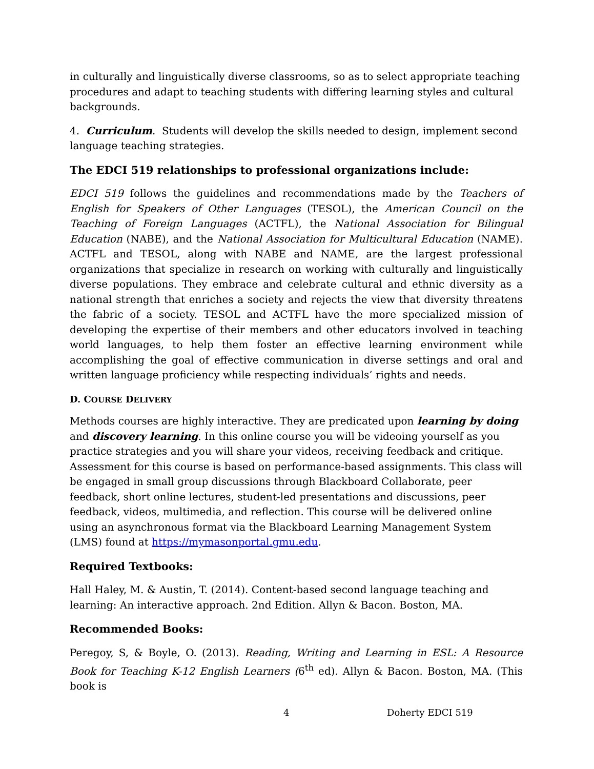in culturally and linguistically diverse classrooms, so as to select appropriate teaching procedures and adapt to teaching students with differing learning styles and cultural backgrounds.
4. Curriculum. Students will develop the skills needed to design, implement second language teaching strategies.
The EDCI 519 relationships to professional organizations include:
EDCI 519 follows the guidelines and recommendations made by the Teachers of English for Speakers of Other Languages (TESOL), the American Council on the Teaching of Foreign Languages (ACTFL), the National Association for Bilingual Education (NABE), and the National Association for Multicultural Education (NAME). ACTFL and TESOL, along with NABE and NAME, are the largest professional organizations that specialize in research on working with culturally and linguistically diverse populations. They embrace and celebrate cultural and ethnic diversity as a national strength that enriches a society and rejects the view that diversity threatens the fabric of a society. TESOL and ACTFL have the more specialized mission of developing the expertise of their members and other educators involved in teaching world languages, to help them foster an effective learning environment while accomplishing the goal of effective communication in diverse settings and oral and written language proficiency while respecting individuals’ rights and needs.
D. COURSE DELIVERY
Methods courses are highly interactive. They are predicated upon learning by doing and discovery learning. In this online course you will be videoing yourself as you practice strategies and you will share your videos, receiving feedback and critique. Assessment for this course is based on performance-based assignments. This class will be engaged in small group discussions through Blackboard Collaborate, peer feedback, short online lectures, student-led presentations and discussions, peer feedback, videos, multimedia, and reflection. This course will be delivered online using an asynchronous format via the Blackboard Learning Management System (LMS) found at https://mymasonportal.gmu.edu.
Required Textbooks:
Hall Haley, M. & Austin, T. (2014). Content-based second language teaching and learning: An interactive approach. 2nd Edition. Allyn & Bacon. Boston, MA.
Recommended Books:
Peregoy, S, & Boyle, O. (2013). Reading, Writing and Learning in ESL: A Resource Book for Teaching K-12 English Learners (6<sup>th</sup> ed). Allyn & Bacon. Boston, MA. (This book is
4 Doherty EDCI 519